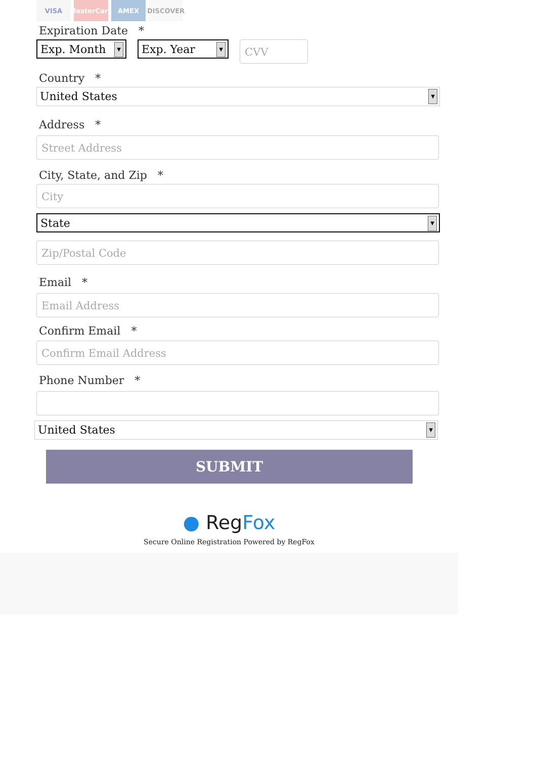VISA MasterCard
AMEX DISCOVER
Expiration Date *
Exp. Month
▼
Exp. Year
▼
CVV
Country *
United States
▼
Address *
Street Address
City, State, and Zip *
City
State
▼
Zip/Postal Code
Email *
Email Address
Confirm Email *
Confirm Email Address
Phone Number *
United States
▼
SUBMIT
● RegFox
Secure Online Registration Powered by RegFox